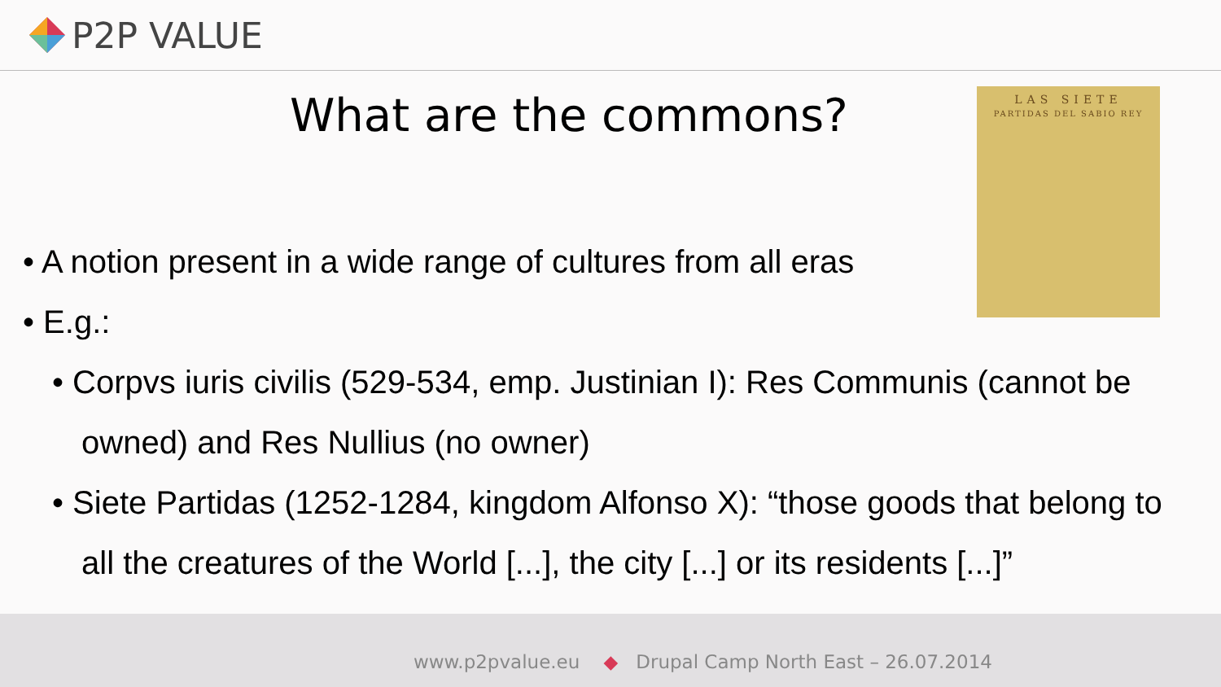P2P VALUE
What are the commons?
LAS SIETE
PARTIDAS DEL SABIO REY
• A notion present in a wide range of cultures from all eras
• E.g.:
• Corpvs iuris civilis (529-534, emp. Justinian I): Res Communis (cannot be owned) and Res Nullius (no owner)
• Siete Partidas (1252-1284, kingdom Alfonso X): “those goods that belong to all the creatures of the World [...], the city [...] or its residents [...]”
www.p2pvalue.eu ◆ Drupal Camp North East – 26.07.2014